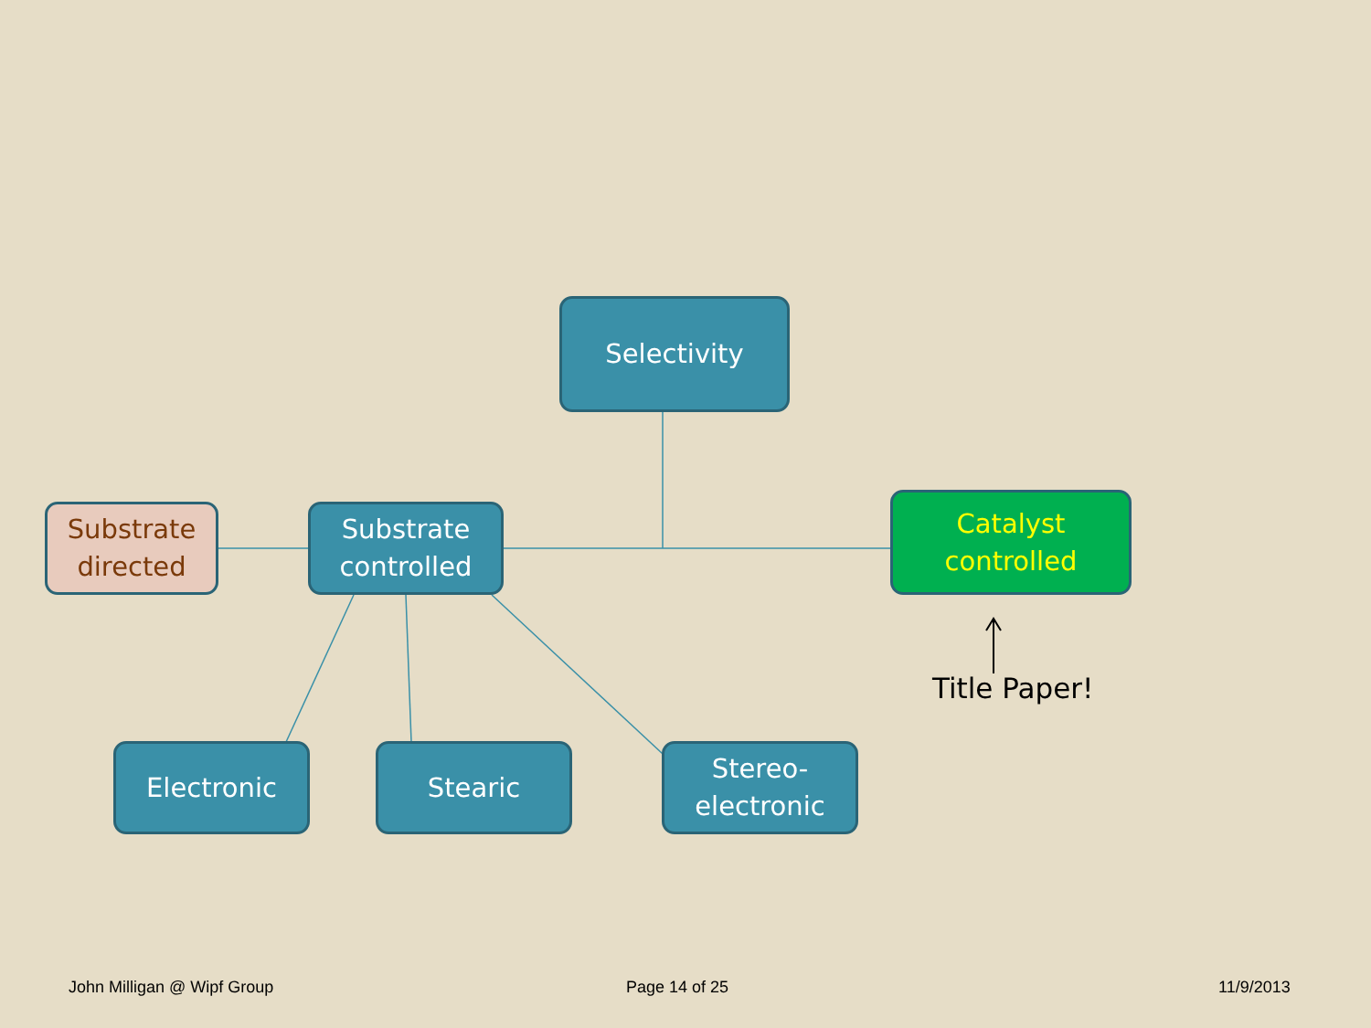Selectivity
Substrate directed
Substrate controlled
Catalyst controlled
Title Paper!
Electronic Stearic
Stereo-electronic
John Milligan @ Wipf Group Page 14 of 25 11/9/2013